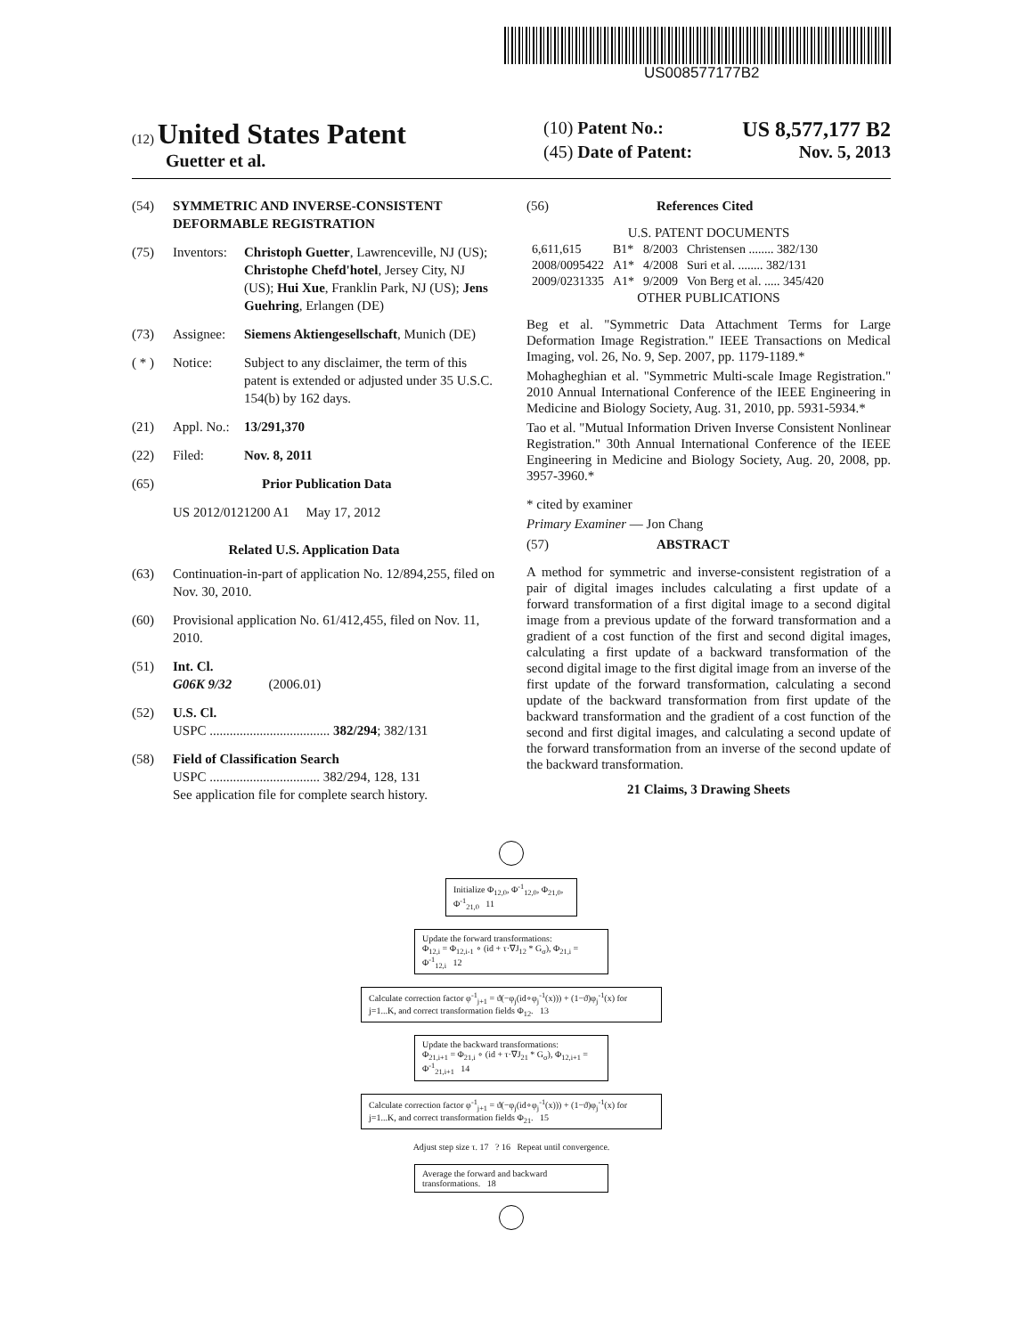US008577177B2
(12) United States Patent
Guetter et al.
(10) Patent No.: US 8,577,177 B2
(45) Date of Patent: Nov. 5, 2013
(54) SYMMETRIC AND INVERSE-CONSISTENT DEFORMABLE REGISTRATION
(75) Inventors: Christoph Guetter, Lawrenceville, NJ (US); Christophe Chefd'hotel, Jersey City, NJ (US); Hui Xue, Franklin Park, NJ (US); Jens Guehring, Erlangen (DE)
(73) Assignee: Siemens Aktiengesellschaft, Munich (DE)
( * ) Notice: Subject to any disclaimer, the term of this patent is extended or adjusted under 35 U.S.C. 154(b) by 162 days.
(21) Appl. No.: 13/291,370
(22) Filed: Nov. 8, 2011
(65) Prior Publication Data
US 2012/0121200 A1 May 17, 2012
Related U.S. Application Data
(63) Continuation-in-part of application No. 12/894,255, filed on Nov. 30, 2010.
(60) Provisional application No. 61/412,455, filed on Nov. 11, 2010.
(51) Int. Cl.
G06K 9/32 (2006.01)
(52) U.S. Cl.
USPC .................................... 382/294; 382/131
(58) Field of Classification Search
USPC ................................. 382/294, 128, 131
See application file for complete search history.
(56) References Cited
U.S. PATENT DOCUMENTS
| 6,611,615 | B1* | 8/2003 | Christensen ........ 382/130 |
| 2008/0095422 | A1* | 4/2008 | Suri et al. ........ 382/131 |
| 2009/0231335 | A1* | 9/2009 | Von Berg et al. ..... 345/420 |
OTHER PUBLICATIONS
Beg et al. "Symmetric Data Attachment Terms for Large Deformation Image Registration." IEEE Transactions on Medical Imaging, vol. 26, No. 9, Sep. 2007, pp. 1179-1189.*
Mohagheghian et al. "Symmetric Multi-scale Image Registration." 2010 Annual International Conference of the IEEE Engineering in Medicine and Biology Society, Aug. 31, 2010, pp. 5931-5934.*
Tao et al. "Mutual Information Driven Inverse Consistent Nonlinear Registration." 30th Annual International Conference of the IEEE Engineering in Medicine and Biology Society, Aug. 20, 2008, pp. 3957-3960.*
* cited by examiner
Primary Examiner — Jon Chang
(57) ABSTRACT
A method for symmetric and inverse-consistent registration of a pair of digital images includes calculating a first update of a forward transformation of a first digital image to a second digital image from a previous update of the forward transformation and a gradient of a cost function of the first and second digital images, calculating a first update of a backward transformation of the second digital image to the first digital image from an inverse of the first update of the forward transformation, calculating a second update of the backward transformation from first update of the backward transformation and the gradient of a cost function of the second and first digital images, and calculating a second update of the forward transformation from an inverse of the second update of the backward transformation.
21 Claims, 3 Drawing Sheets
Initialize Φ<sub>12,0</sub>, Φ<sup>-1</sup><sub>12,0</sub>, Φ<sub>21,0</sub>, Φ<sup>-1</sup><sub>21,0</sub> 11
Update the forward transformations:
Φ<sub>12,i</sub> = Φ<sub>12,i-1</sub> ∘ (id + τ·∇J<sub>12</sub> * G<sub>σ</sub>), Φ<sub>21,i</sub> = Φ<sup>-1</sup><sub>12,i</sub> 12
Calculate correction factor φ<sup>-1</sup><sub>j+1</sub> = ϑ(−φ<sub>j</sub>(id∘φ<sub>j</sub><sup>-1</sup>(x))) + (1−ϑ)φ<sub>j</sub><sup>-1</sup>(x) for j=1...K, and correct transformation fields Φ<sub>12</sub>. 13
Update the backward transformations:
Φ<sub>21,i+1</sub> = Φ<sub>21,i</sub> ∘ (id + τ·∇J<sub>21</sub> * G<sub>σ</sub>), Φ<sub>12,i+1</sub> = Φ<sup>-1</sup><sub>21,i+1</sub> 14
Calculate correction factor φ<sup>-1</sup><sub>j+1</sub> = ϑ(−φ<sub>j</sub>(id∘φ<sub>j</sub><sup>-1</sup>(x))) + (1−ϑ)φ<sub>j</sub><sup>-1</sup>(x) for j=1...K, and correct transformation fields Φ<sub>21</sub>. 15
Adjust step size τ. 17 ? 16 Repeat until convergence.
Average the forward and backward transformations. 18